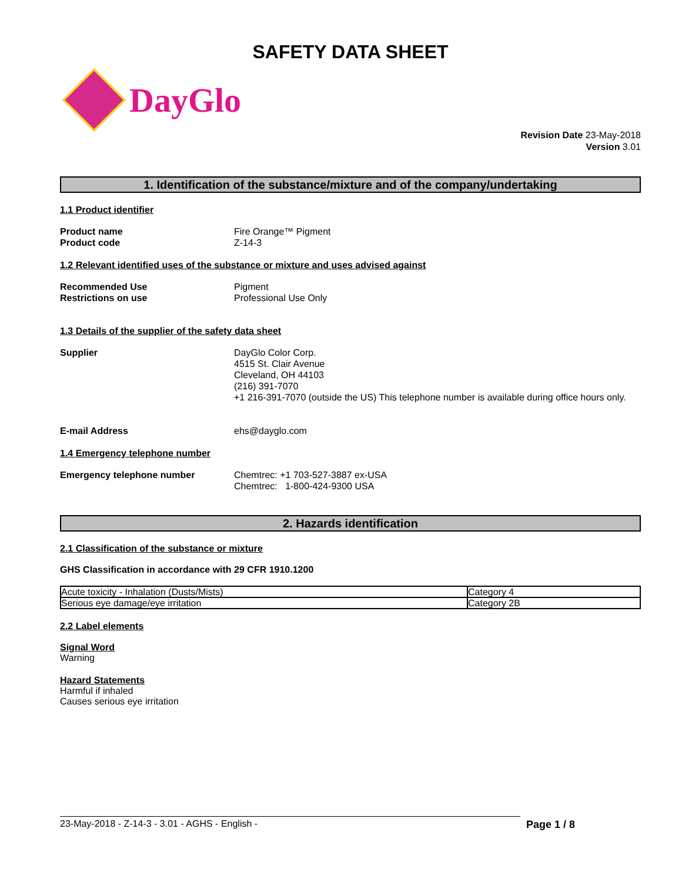SAFETY DATA SHEET
DayGlo
Revision Date 23-May-2018
Version 3.01
1. Identification of the substance/mixture and of the company/undertaking
1.1 Product identifier
Product name
Product code
Fire Orange™ Pigment
Z-14-3
1.2 Relevant identified uses of the substance or mixture and uses advised against
Recommended Use
Restrictions on use
Pigment
Professional Use Only
1.3 Details of the supplier of the safety data sheet
Supplier DayGlo Color Corp.
4515 St. Clair Avenue
Cleveland, OH 44103
(216) 391-7070
+1 216-391-7070 (outside the US) This telephone number is available during office hours only.
E-mail Address ehs@dayglo.com
1.4 Emergency telephone number
Emergency telephone number Chemtrec: +1 703-527-3887 ex-USA
Chemtrec: 1-800-424-9300 USA
2. Hazards identification
2.1 Classification of the substance or mixture
GHS Classification in accordance with 29 CFR 1910.1200
| Acute toxicity - Inhalation (Dusts/Mists) | Category 4 |
| Serious eye damage/eye irritation | Category 2B |
2.2 Label elements
Signal Word
Warning
Hazard Statements
Harmful if inhaled
Causes serious eye irritation
23-May-2018 - Z-14-3 - 3.01 - AGHS - English - Page 1 / 8